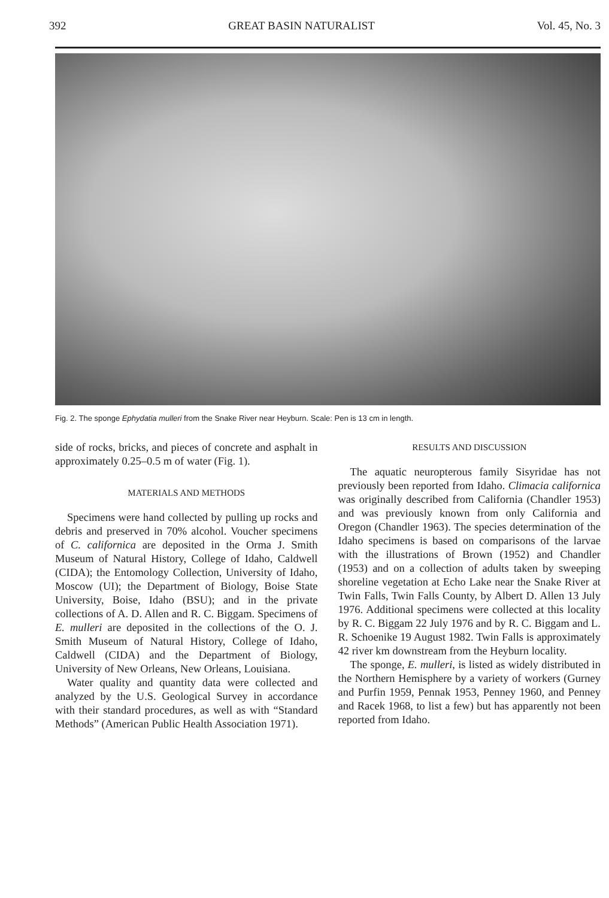392 GREAT BASIN NATURALIST Vol. 45, No. 3
Fig. 2. The sponge Ephydatia mulleri from the Snake River near Heyburn. Scale: Pen is 13 cm in length.
side of rocks, bricks, and pieces of concrete and asphalt in approximately 0.25–0.5 m of water (Fig. 1).
MATERIALS AND METHODS
Specimens were hand collected by pulling up rocks and debris and preserved in 70% alcohol. Voucher specimens of C. californica are deposited in the Orma J. Smith Museum of Natural History, College of Idaho, Caldwell (CIDA); the Entomology Collection, University of Idaho, Moscow (UI); the Department of Biology, Boise State University, Boise, Idaho (BSU); and in the private collections of A. D. Allen and R. C. Biggam. Specimens of E. mulleri are deposited in the collections of the O. J. Smith Museum of Natural History, College of Idaho, Caldwell (CIDA) and the Department of Biology, University of New Orleans, New Orleans, Louisiana.
Water quality and quantity data were collected and analyzed by the U.S. Geological Survey in accordance with their standard procedures, as well as with “Standard Methods” (American Public Health Association 1971).
RESULTS AND DISCUSSION
The aquatic neuropterous family Sisyridae has not previously been reported from Idaho. Climacia californica was originally described from California (Chandler 1953) and was previously known from only California and Oregon (Chandler 1963). The species determination of the Idaho specimens is based on comparisons of the larvae with the illustrations of Brown (1952) and Chandler (1953) and on a collection of adults taken by sweeping shoreline vegetation at Echo Lake near the Snake River at Twin Falls, Twin Falls County, by Albert D. Allen 13 July 1976. Additional specimens were collected at this locality by R. C. Biggam 22 July 1976 and by R. C. Biggam and L. R. Schoenike 19 August 1982. Twin Falls is approximately 42 river km downstream from the Heyburn locality.
The sponge, E. mulleri, is listed as widely distributed in the Northern Hemisphere by a variety of workers (Gurney and Purfin 1959, Pennak 1953, Penney 1960, and Penney and Racek 1968, to list a few) but has apparently not been reported from Idaho.